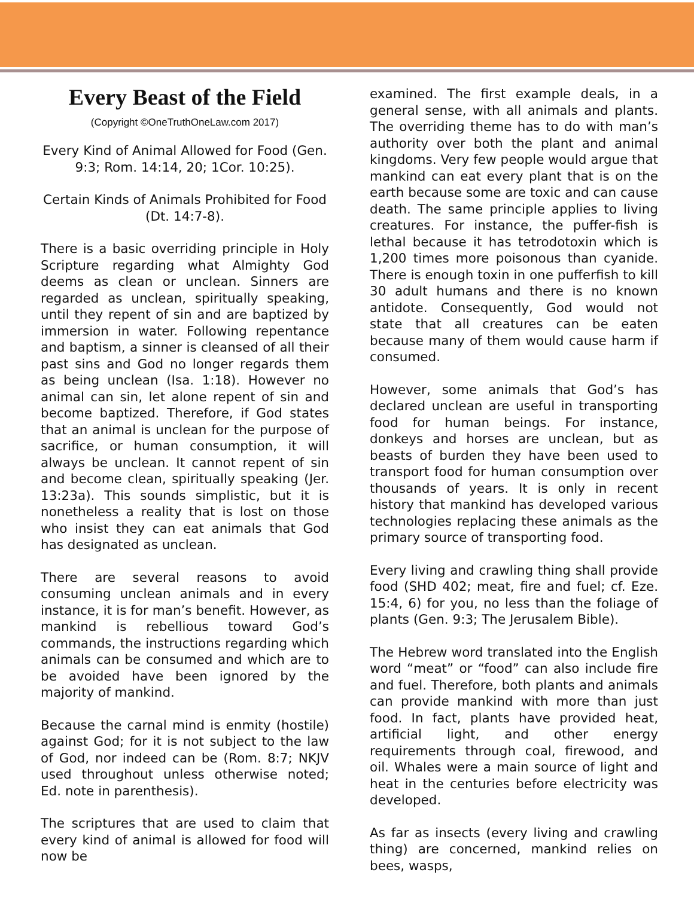Every Beast of the Field
(Copyright ©OneTruthOneLaw.com 2017)
Every Kind of Animal Allowed for Food (Gen. 9:3; Rom. 14:14, 20; 1Cor. 10:25).
Certain Kinds of Animals Prohibited for Food (Dt. 14:7-8).
There is a basic overriding principle in Holy Scripture regarding what Almighty God deems as clean or unclean. Sinners are regarded as unclean, spiritually speaking, until they repent of sin and are baptized by immersion in water. Following repentance and baptism, a sinner is cleansed of all their past sins and God no longer regards them as being unclean (Isa. 1:18). However no animal can sin, let alone repent of sin and become baptized. Therefore, if God states that an animal is unclean for the purpose of sacrifice, or human consumption, it will always be unclean. It cannot repent of sin and become clean, spiritually speaking (Jer. 13:23a). This sounds simplistic, but it is nonetheless a reality that is lost on those who insist they can eat animals that God has designated as unclean.
There are several reasons to avoid consuming unclean animals and in every instance, it is for man’s benefit. However, as mankind is rebellious toward God’s commands, the instructions regarding which animals can be consumed and which are to be avoided have been ignored by the majority of mankind.
Because the carnal mind is enmity (hostile) against God; for it is not subject to the law of God, nor indeed can be (Rom. 8:7; NKJV used throughout unless otherwise noted; Ed. note in parenthesis).
The scriptures that are used to claim that every kind of animal is allowed for food will now be
examined. The first example deals, in a general sense, with all animals and plants. The overriding theme has to do with man’s authority over both the plant and animal kingdoms. Very few people would argue that mankind can eat every plant that is on the earth because some are toxic and can cause death. The same principle applies to living creatures. For instance, the puffer-fish is lethal because it has tetrodotoxin which is 1,200 times more poisonous than cyanide. There is enough toxin in one pufferfish to kill 30 adult humans and there is no known antidote. Consequently, God would not state that all creatures can be eaten because many of them would cause harm if consumed.
However, some animals that God’s has declared unclean are useful in transporting food for human beings. For instance, donkeys and horses are unclean, but as beasts of burden they have been used to transport food for human consumption over thousands of years. It is only in recent history that mankind has developed various technologies replacing these animals as the primary source of transporting food.
Every living and crawling thing shall provide food (SHD 402; meat, fire and fuel; cf. Eze. 15:4, 6) for you, no less than the foliage of plants (Gen. 9:3; The Jerusalem Bible).
The Hebrew word translated into the English word “meat” or “food” can also include fire and fuel. Therefore, both plants and animals can provide mankind with more than just food. In fact, plants have provided heat, artificial light, and other energy requirements through coal, firewood, and oil. Whales were a main source of light and heat in the centuries before electricity was developed.
As far as insects (every living and crawling thing) are concerned, mankind relies on bees, wasps,